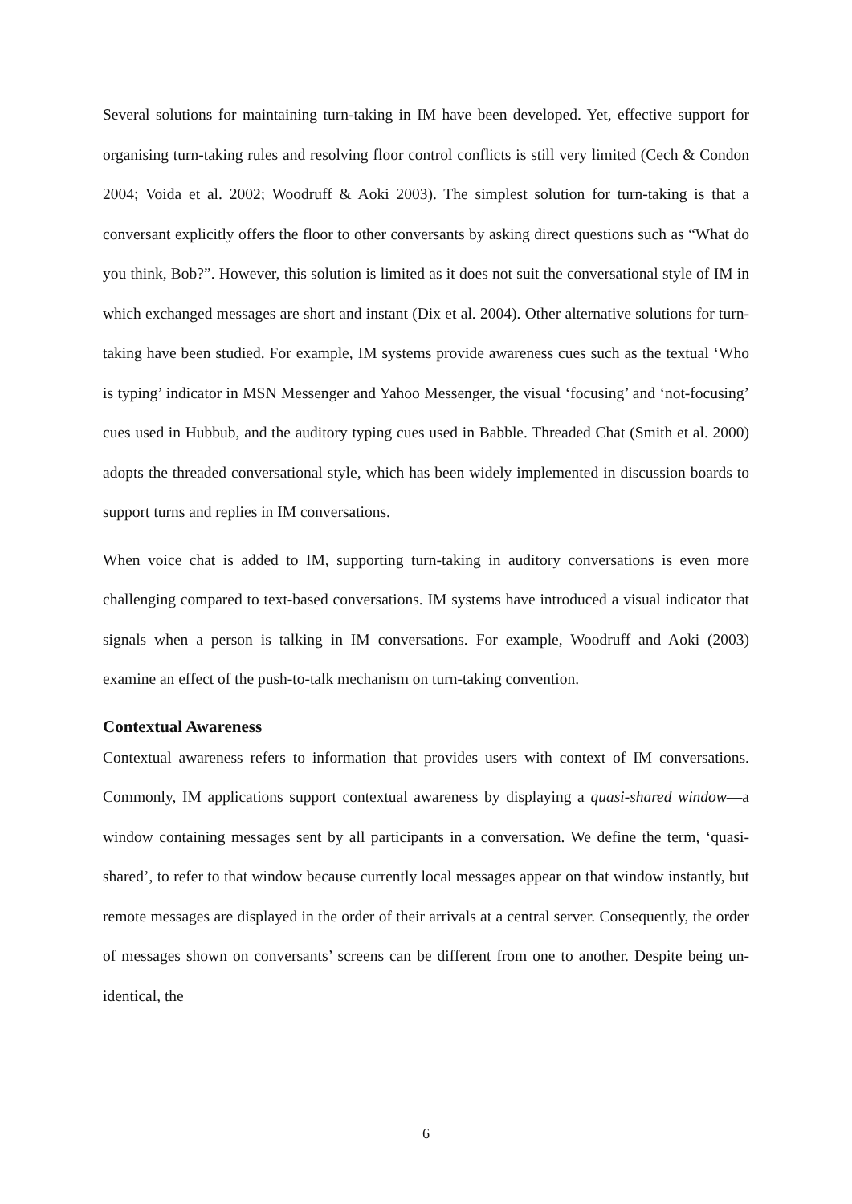Several solutions for maintaining turn-taking in IM have been developed. Yet, effective support for organising turn-taking rules and resolving floor control conflicts is still very limited (Cech & Condon 2004; Voida et al. 2002; Woodruff & Aoki 2003). The simplest solution for turn-taking is that a conversant explicitly offers the floor to other conversants by asking direct questions such as “What do you think, Bob?”. However, this solution is limited as it does not suit the conversational style of IM in which exchanged messages are short and instant (Dix et al. 2004). Other alternative solutions for turn-taking have been studied. For example, IM systems provide awareness cues such as the textual ‘Who is typing’ indicator in MSN Messenger and Yahoo Messenger, the visual ‘focusing’ and ‘not-focusing’ cues used in Hubbub, and the auditory typing cues used in Babble. Threaded Chat (Smith et al. 2000) adopts the threaded conversational style, which has been widely implemented in discussion boards to support turns and replies in IM conversations.
When voice chat is added to IM, supporting turn-taking in auditory conversations is even more challenging compared to text-based conversations. IM systems have introduced a visual indicator that signals when a person is talking in IM conversations. For example, Woodruff and Aoki (2003) examine an effect of the push-to-talk mechanism on turn-taking convention.
Contextual Awareness
Contextual awareness refers to information that provides users with context of IM conversations. Commonly, IM applications support contextual awareness by displaying a quasi-shared window—a window containing messages sent by all participants in a conversation. We define the term, ‘quasi-shared’, to refer to that window because currently local messages appear on that window instantly, but remote messages are displayed in the order of their arrivals at a central server. Consequently, the order of messages shown on conversants’ screens can be different from one to another. Despite being un-identical, the
6